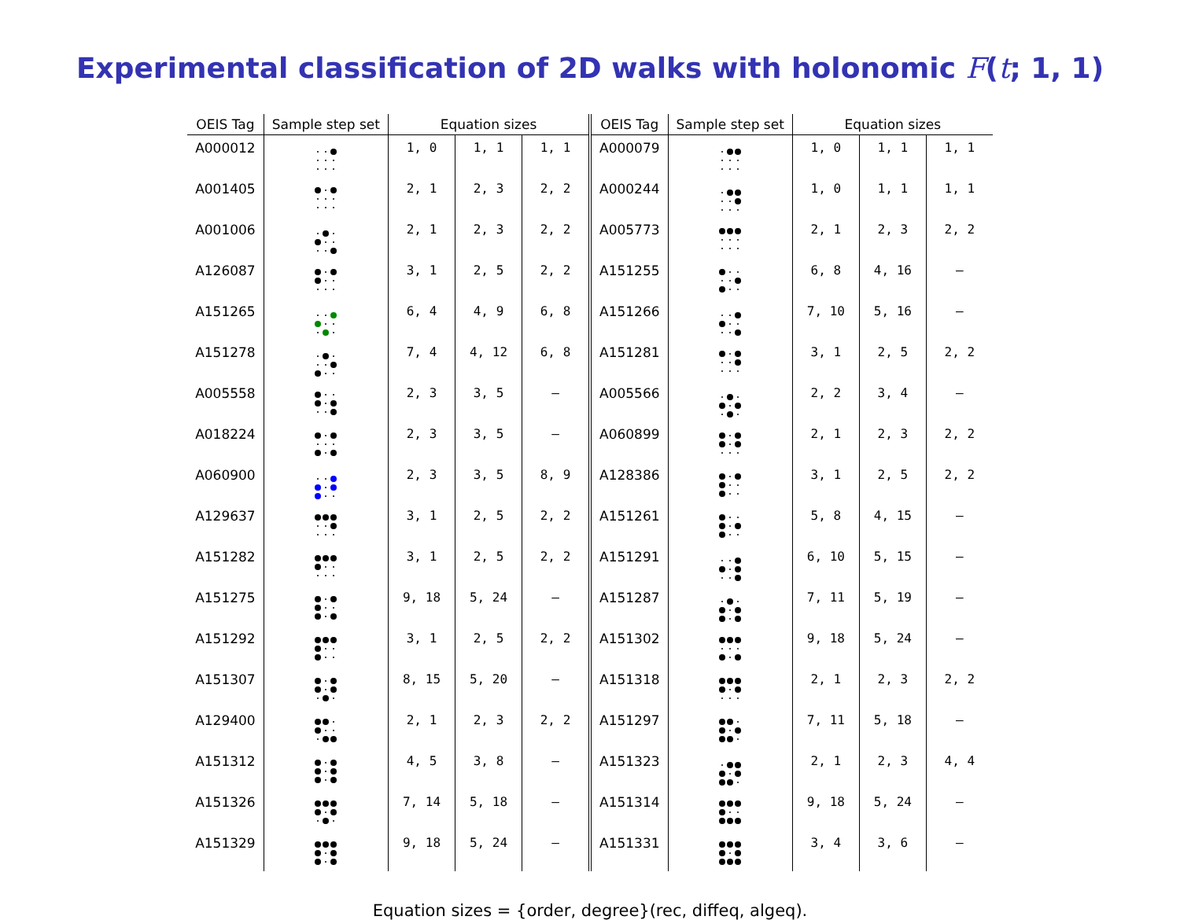Experimental classification of 2D walks with holonomic F(t; 1, 1)
| OEIS Tag | Sample step set | Equation sizes | | | OEIS Tag | Sample step set | Equation sizes | | |
| --- | --- | --- | --- | --- | --- | --- | --- | --- | --- |
| A000012 | | 1, 0 | 1, 1 | 1, 1 | A000079 | | 1, 0 | 1, 1 | 1, 1 |
| A001405 | | 2, 1 | 2, 3 | 2, 2 | A000244 | | 1, 0 | 1, 1 | 1, 1 |
| A001006 | | 2, 1 | 2, 3 | 2, 2 | A005773 | | 2, 1 | 2, 3 | 2, 2 |
| A126087 | | 3, 1 | 2, 5 | 2, 2 | A151255 | | 6, 8 | 4, 16 | – |
| A151265 | | 6, 4 | 4, 9 | 6, 8 | A151266 | | 7, 10 | 5, 16 | – |
| A151278 | | 7, 4 | 4, 12 | 6, 8 | A151281 | | 3, 1 | 2, 5 | 2, 2 |
| A005558 | | 2, 3 | 3, 5 | – | A005566 | | 2, 2 | 3, 4 | – |
| A018224 | | 2, 3 | 3, 5 | – | A060899 | | 2, 1 | 2, 3 | 2, 2 |
| A060900 | | 2, 3 | 3, 5 | 8, 9 | A128386 | | 3, 1 | 2, 5 | 2, 2 |
| A129637 | | 3, 1 | 2, 5 | 2, 2 | A151261 | | 5, 8 | 4, 15 | – |
| A151282 | | 3, 1 | 2, 5 | 2, 2 | A151291 | | 6, 10 | 5, 15 | – |
| A151275 | | 9, 18 | 5, 24 | – | A151287 | | 7, 11 | 5, 19 | – |
| A151292 | | 3, 1 | 2, 5 | 2, 2 | A151302 | | 9, 18 | 5, 24 | – |
| A151307 | | 8, 15 | 5, 20 | – | A151318 | | 2, 1 | 2, 3 | 2, 2 |
| A129400 | | 2, 1 | 2, 3 | 2, 2 | A151297 | | 7, 11 | 5, 18 | – |
| A151312 | | 4, 5 | 3, 8 | – | A151323 | | 2, 1 | 2, 3 | 4, 4 |
| A151326 | | 7, 14 | 5, 18 | – | A151314 | | 9, 18 | 5, 24 | – |
| A151329 | | 9, 18 | 5, 24 | – | A151331 | | 3, 4 | 3, 6 | – |
Equation sizes = {order, degree}(rec, diffeq, algeq).